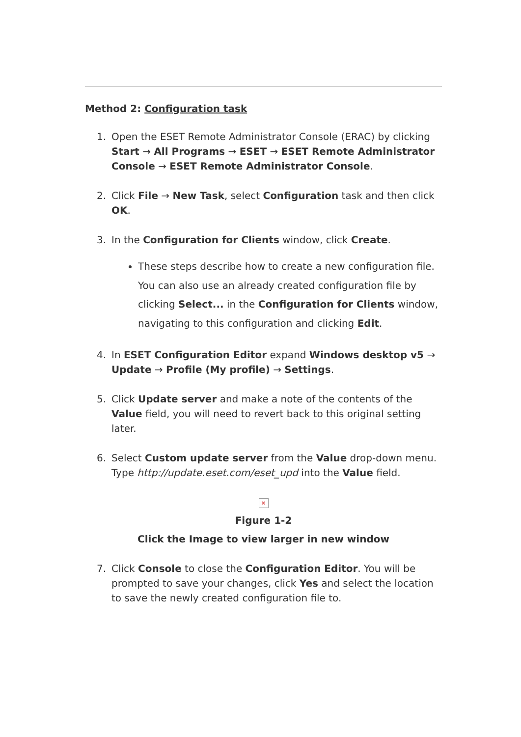Method 2: Configuration task
1. Open the ESET Remote Administrator Console (ERAC) by clicking Start → All Programs → ESET → ESET Remote Administrator Console → ESET Remote Administrator Console.
2. Click File → New Task, select Configuration task and then click OK.
3. In the Configuration for Clients window, click Create.
These steps describe how to create a new configuration file. You can also use an already created configuration file by clicking Select... in the Configuration for Clients window, navigating to this configuration and clicking Edit.
4. In ESET Configuration Editor expand Windows desktop v5 → Update → Profile (My profile) → Settings.
5. Click Update server and make a note of the contents of the Value field, you will need to revert back to this original setting later.
6. Select Custom update server from the Value drop-down menu. Type http://update.eset.com/eset_upd into the Value field.
✕
Figure 1-2
Click the Image to view larger in new window
7. Click Console to close the Configuration Editor. You will be prompted to save your changes, click Yes and select the location to save the newly created configuration file to.